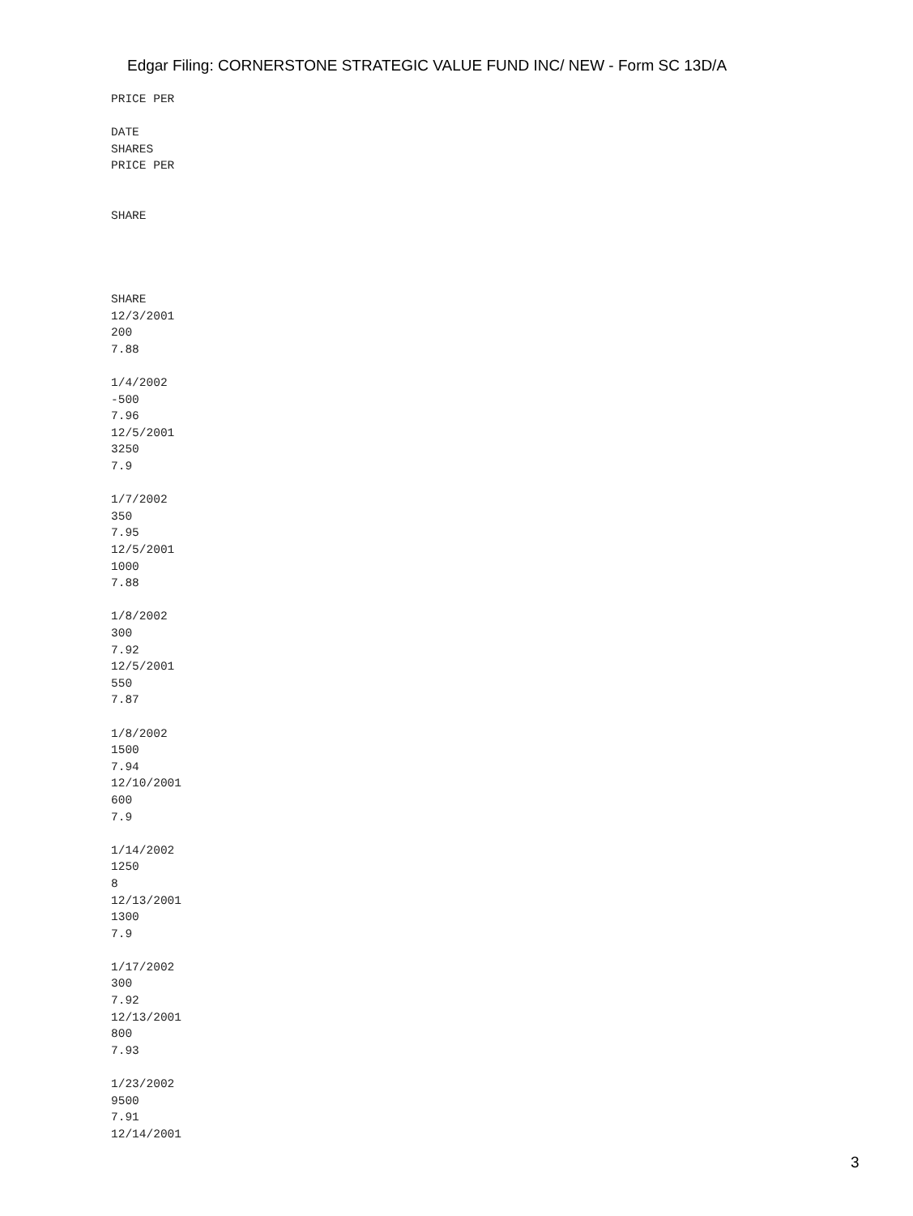Edgar Filing: CORNERSTONE STRATEGIC VALUE FUND INC/ NEW - Form SC 13D/A
PRICE PER

DATE
SHARES
PRICE PER


SHARE




SHARE
12/3/2001
200
7.88

1/4/2002
-500
7.96
12/5/2001
3250
7.9

1/7/2002
350
7.95
12/5/2001
1000
7.88

1/8/2002
300
7.92
12/5/2001
550
7.87

1/8/2002
1500
7.94
12/10/2001
600
7.9

1/14/2002
1250
8
12/13/2001
1300
7.9

1/17/2002
300
7.92
12/13/2001
800
7.93

1/23/2002
9500
7.91
12/14/2001
3